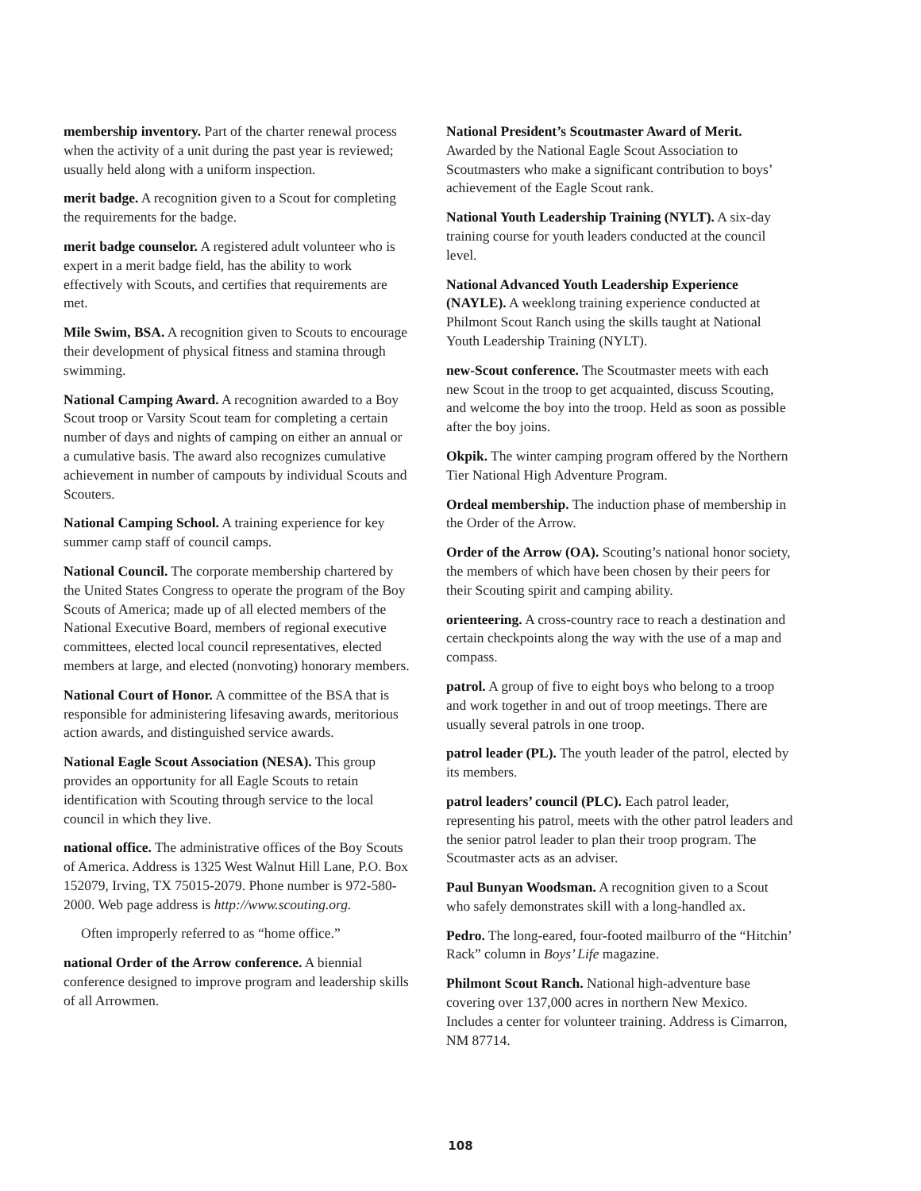membership inventory. Part of the charter renewal process when the activity of a unit during the past year is reviewed; usually held along with a uniform inspection.
merit badge. A recognition given to a Scout for completing the requirements for the badge.
merit badge counselor. A registered adult volunteer who is expert in a merit badge field, has the ability to work effectively with Scouts, and certifies that requirements are met.
Mile Swim, BSA. A recognition given to Scouts to encourage their development of physical fitness and stamina through swimming.
National Camping Award. A recognition awarded to a Boy Scout troop or Varsity Scout team for completing a certain number of days and nights of camping on either an annual or a cumulative basis. The award also recognizes cumulative achievement in number of campouts by individual Scouts and Scouters.
National Camping School. A training experience for key summer camp staff of council camps.
National Council. The corporate membership chartered by the United States Congress to operate the program of the Boy Scouts of America; made up of all elected members of the National Executive Board, members of regional executive committees, elected local council representatives, elected members at large, and elected (nonvoting) honorary members.
National Court of Honor. A committee of the BSA that is responsible for administering lifesaving awards, meritorious action awards, and distinguished service awards.
National Eagle Scout Association (NESA). This group provides an opportunity for all Eagle Scouts to retain identification with Scouting through service to the local council in which they live.
national office. The administrative offices of the Boy Scouts of America. Address is 1325 West Walnut Hill Lane, P.O. Box 152079, Irving, TX 75015-2079. Phone number is 972-580-2000. Web page address is http://www.scouting.org.
Often improperly referred to as “home office.”
national Order of the Arrow conference. A biennial conference designed to improve program and leadership skills of all Arrowmen.
National President’s Scoutmaster Award of Merit. Awarded by the National Eagle Scout Association to Scoutmasters who make a significant contribution to boys’ achievement of the Eagle Scout rank.
National Youth Leadership Training (NYLT). A six-day training course for youth leaders conducted at the council level.
National Advanced Youth Leadership Experience (NAYLE). A weeklong training experience conducted at Philmont Scout Ranch using the skills taught at National Youth Leadership Training (NYLT).
new-Scout conference. The Scoutmaster meets with each new Scout in the troop to get acquainted, discuss Scouting, and welcome the boy into the troop. Held as soon as possible after the boy joins.
Okpik. The winter camping program offered by the Northern Tier National High Adventure Program.
Ordeal membership. The induction phase of membership in the Order of the Arrow.
Order of the Arrow (OA). Scouting’s national honor society, the members of which have been chosen by their peers for their Scouting spirit and camping ability.
orienteering. A cross-country race to reach a destination and certain checkpoints along the way with the use of a map and compass.
patrol. A group of five to eight boys who belong to a troop and work together in and out of troop meetings. There are usually several patrols in one troop.
patrol leader (PL). The youth leader of the patrol, elected by its members.
patrol leaders’ council (PLC). Each patrol leader, representing his patrol, meets with the other patrol leaders and the senior patrol leader to plan their troop program. The Scoutmaster acts as an adviser.
Paul Bunyan Woodsman. A recognition given to a Scout who safely demonstrates skill with a long-handled ax.
Pedro. The long-eared, four-footed mailburro of the “Hitchin’ Rack” column in Boys’ Life magazine.
Philmont Scout Ranch. National high-adventure base covering over 137,000 acres in northern New Mexico. Includes a center for volunteer training. Address is Cimarron, NM 87714.
108